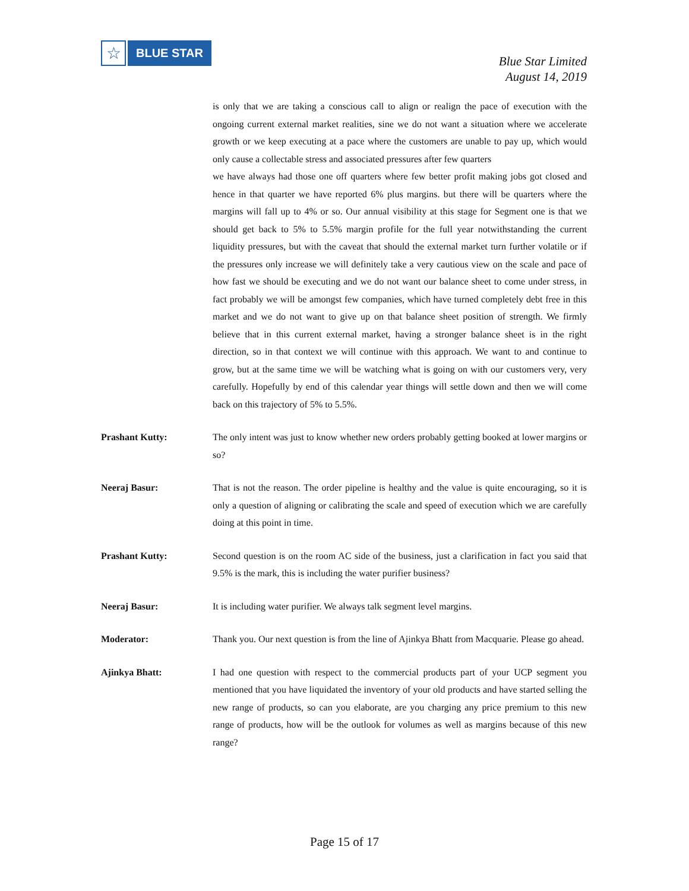☆
BLUE STAR
Blue Star Limited
August 14, 2019
is only that we are taking a conscious call to align or realign the pace of execution with the ongoing current external market realities, sine we do not want a situation where we accelerate growth or we keep executing at a pace where the customers are unable to pay up, which would only cause a collectable stress and associated pressures after few quarters
we have always had those one off quarters where few better profit making jobs got closed and hence in that quarter we have reported 6% plus margins. but there will be quarters where the margins will fall up to 4% or so. Our annual visibility at this stage for Segment one is that we should get back to 5% to 5.5% margin profile for the full year notwithstanding the current liquidity pressures, but with the caveat that should the external market turn further volatile or if the pressures only increase we will definitely take a very cautious view on the scale and pace of how fast we should be executing and we do not want our balance sheet to come under stress, in fact probably we will be amongst few companies, which have turned completely debt free in this market and we do not want to give up on that balance sheet position of strength. We firmly believe that in this current external market, having a stronger balance sheet is in the right direction, so in that context we will continue with this approach. We want to and continue to grow, but at the same time we will be watching what is going on with our customers very, very carefully. Hopefully by end of this calendar year things will settle down and then we will come back on this trajectory of 5% to 5.5%.
Prashant Kutty: The only intent was just to know whether new orders probably getting booked at lower margins or so?
Neeraj Basur: That is not the reason. The order pipeline is healthy and the value is quite encouraging, so it is only a question of aligning or calibrating the scale and speed of execution which we are carefully doing at this point in time.
Prashant Kutty: Second question is on the room AC side of the business, just a clarification in fact you said that 9.5% is the mark, this is including the water purifier business?
Neeraj Basur: It is including water purifier. We always talk segment level margins.
Moderator: Thank you. Our next question is from the line of Ajinkya Bhatt from Macquarie. Please go ahead.
Ajinkya Bhatt: I had one question with respect to the commercial products part of your UCP segment you mentioned that you have liquidated the inventory of your old products and have started selling the new range of products, so can you elaborate, are you charging any price premium to this new range of products, how will be the outlook for volumes as well as margins because of this new range?
Page 15 of 17